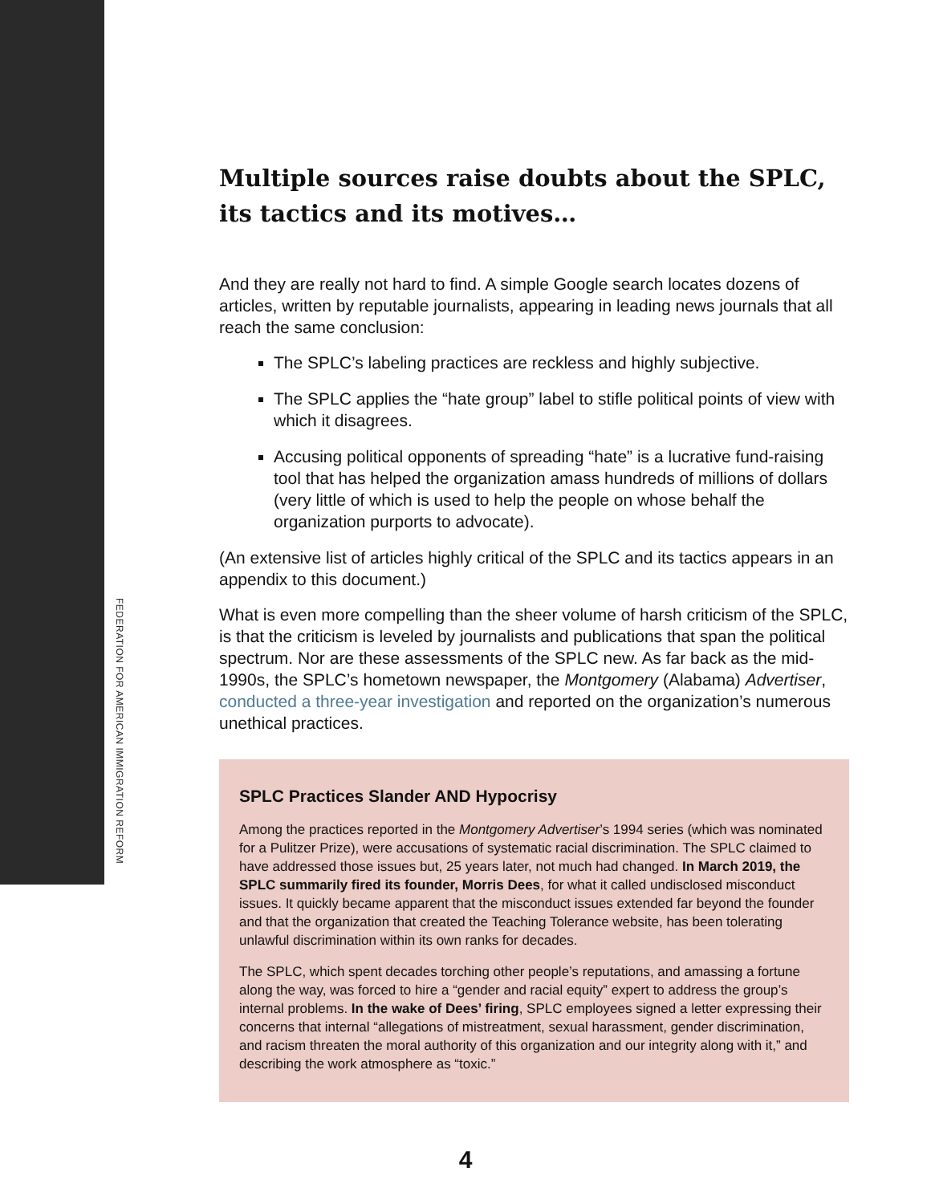FEDERATION FOR AMERICAN IMMIGRATION REFORM
Multiple sources raise doubts about the SPLC, its tactics and its motives…
And they are really not hard to find. A simple Google search locates dozens of articles, written by reputable journalists, appearing in leading news journals that all reach the same conclusion:
The SPLC’s labeling practices are reckless and highly subjective.
The SPLC applies the “hate group” label to stifle political points of view with which it disagrees.
Accusing political opponents of spreading “hate” is a lucrative fund-raising tool that has helped the organization amass hundreds of millions of dollars (very little of which is used to help the people on whose behalf the organization purports to advocate).
(An extensive list of articles highly critical of the SPLC and its tactics appears in an appendix to this document.)
What is even more compelling than the sheer volume of harsh criticism of the SPLC, is that the criticism is leveled by journalists and publications that span the political spectrum. Nor are these assessments of the SPLC new. As far back as the mid-1990s, the SPLC’s hometown newspaper, the Montgomery (Alabama) Advertiser, conducted a three-year investigation and reported on the organization’s numerous unethical practices.
SPLC Practices Slander AND Hypocrisy
Among the practices reported in the Montgomery Advertiser’s 1994 series (which was nominated for a Pulitzer Prize), were accusations of systematic racial discrimination. The SPLC claimed to have addressed those issues but, 25 years later, not much had changed. In March 2019, the SPLC summarily fired its founder, Morris Dees, for what it called undisclosed misconduct issues. It quickly became apparent that the misconduct issues extended far beyond the founder and that the organization that created the Teaching Tolerance website, has been tolerating unlawful discrimination within its own ranks for decades.
The SPLC, which spent decades torching other people’s reputations, and amassing a fortune along the way, was forced to hire a “gender and racial equity” expert to address the group’s internal problems. In the wake of Dees’ firing, SPLC employees signed a letter expressing their concerns that internal “allegations of mistreatment, sexual harassment, gender discrimination, and racism threaten the moral authority of this organization and our integrity along with it,” and describing the work atmosphere as “toxic.”
4